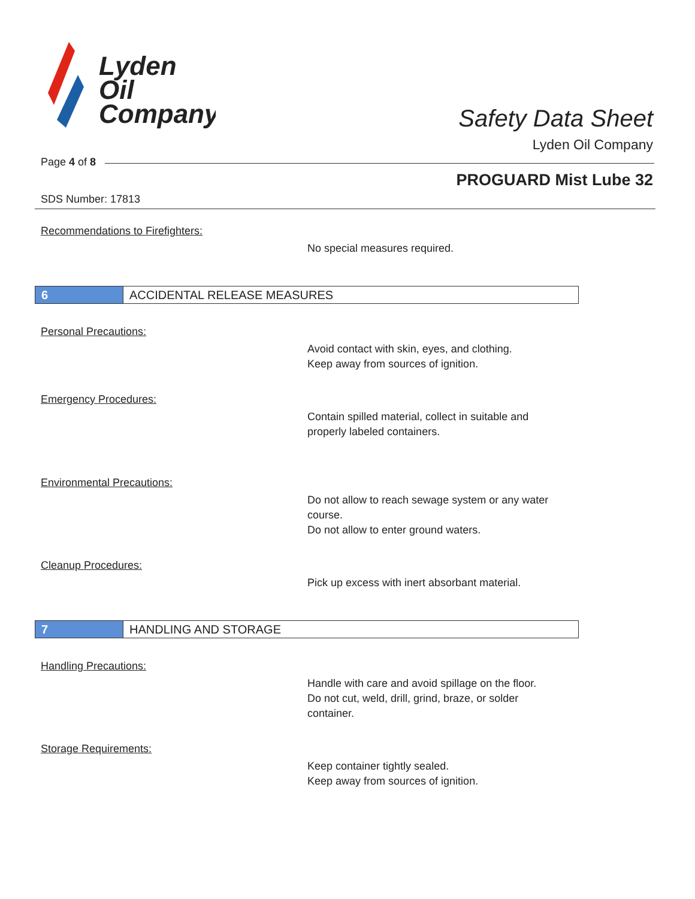Lyden
Oil
Company
Safety Data Sheet
Lyden Oil Company
Page 4 of 8
PROGUARD Mist Lube 32
SDS Number: 17813
Recommendations to Firefighters:
No special measures required.
6 ACCIDENTAL RELEASE MEASURES
Personal Precautions:
Avoid contact with skin, eyes, and clothing.
Keep away from sources of ignition.
Emergency Procedures:
Contain spilled material, collect in suitable and
properly labeled containers.
Environmental Precautions:
Do not allow to reach sewage system or any water
course.
Do not allow to enter ground waters.
Cleanup Procedures:
Pick up excess with inert absorbant material.
7 HANDLING AND STORAGE
Handling Precautions:
Handle with care and avoid spillage on the floor.
Do not cut, weld, drill, grind, braze, or solder
container.
Storage Requirements:
Keep container tightly sealed.
Keep away from sources of ignition.